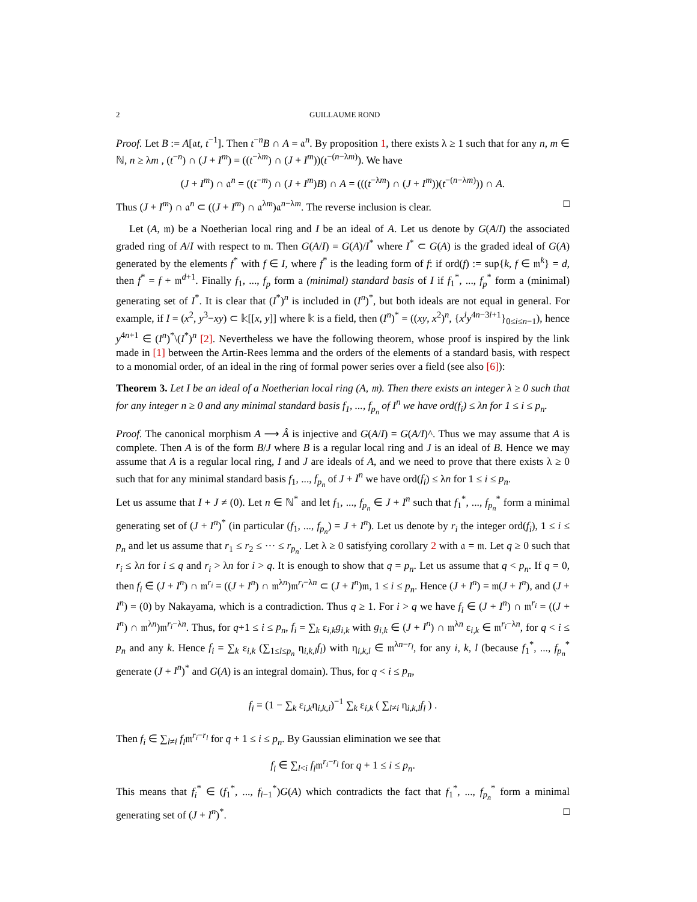2 GUILLAUME ROND
Proof. Let B := A[𝔞t, t<sup>−1</sup>]. Then t<sup>−n</sup>B ∩ A = 𝔞<sup>n</sup>. By proposition 1, there exists λ ≥ 1 such that for any n, m ∈ ℕ, n ≥ λm , (t<sup>−n</sup>) ∩ (J + I<sup>m</sup>) = ((t<sup>−λm</sup>) ∩ (J + I<sup>m</sup>))(t<sup>−(n−λm)</sup>). We have
(J + I<sup>m</sup>) ∩ 𝔞<sup>n</sup> = ((t<sup>−m</sup>) ∩ (J + I<sup>m</sup>)B) ∩ A = (((t<sup>−λm</sup>) ∩ (J + I<sup>m</sup>))(t<sup>−(n−λm)</sup>)) ∩ A.
Thus (J + I<sup>m</sup>) ∩ 𝔞<sup>n</sup> ⊂ ((J + I<sup>m</sup>) ∩ 𝔞<sup>λm</sup>)𝔞<sup>n−λm</sup>. The reverse inclusion is clear. □
Let (A, 𝔪) be a Noetherian local ring and I be an ideal of A. Let us denote by G(A/I) the associated graded ring of A/I with respect to 𝔪. Then G(A/I) = G(A)/I<sup>*</sup> where I<sup>*</sup> ⊂ G(A) is the graded ideal of G(A) generated by the elements f<sup>*</sup> with f ∈ I, where f<sup>*</sup> is the leading form of f: if ord(f) := sup{k, f ∈ 𝔪<sup>k</sup>} = d, then f<sup>*</sup> = f + 𝔪<sup>d+1</sup>. Finally f<sub>1</sub>, ..., f<sub>p</sub> form a (minimal) standard basis of I if f<sub>1</sub><sup>*</sup>, ..., f<sub>p</sub><sup>*</sup> form a (minimal) generating set of I<sup>*</sup>. It is clear that (I<sup>*</sup>)<sup>n</sup> is included in (I<sup>n</sup>)<sup>*</sup>, but both ideals are not equal in general. For example, if I = (x<sup>2</sup>, y<sup>3</sup>−xy) ⊂ 𝕜[[x, y]] where 𝕜 is a field, then (I<sup>n</sup>)<sup>*</sup> = ((xy, x<sup>2</sup>)<sup>n</sup>, {x<sup>i</sup>y<sup>4n−3i+1</sup>}<sub>0≤i≤n−1</sub>), hence y<sup>4n+1</sup> ∈ (I<sup>n</sup>)<sup>*</sup>\(I<sup>*</sup>)<sup>n</sup> [2]. Nevertheless we have the following theorem, whose proof is inspired by the link made in [1] between the Artin-Rees lemma and the orders of the elements of a standard basis, with respect to a monomial order, of an ideal in the ring of formal power series over a field (see also [6]):
Theorem 3. Let I be an ideal of a Noetherian local ring (A, 𝔪). Then there exists an integer λ ≥ 0 such that for any integer n ≥ 0 and any minimal standard basis f<sub>1</sub>, ..., f<sub>p<sub>n</sub></sub> of I<sup>n</sup> we have ord(f<sub>i</sub>) ≤ λn for 1 ≤ i ≤ p<sub>n</sub>.
Proof. The canonical morphism A ⟶ Â is injective and G(A/I) = G(A/I)^. Thus we may assume that A is complete. Then A is of the form B/J where B is a regular local ring and J is an ideal of B. Hence we may assume that A is a regular local ring, I and J are ideals of A, and we need to prove that there exists λ ≥ 0 such that for any minimal standard basis f<sub>1</sub>, ..., f<sub>p<sub>n</sub></sub> of J + I<sup>n</sup> we have ord(f<sub>i</sub>) ≤ λn for 1 ≤ i ≤ p<sub>n</sub>.
Let us assume that I + J ≠ (0). Let n ∈ ℕ<sup>*</sup> and let f<sub>1</sub>, ..., f<sub>p<sub>n</sub></sub> ∈ J + I<sup>n</sup> such that f<sub>1</sub><sup>*</sup>, ..., f<sub>p<sub>n</sub></sub><sup>*</sup> form a minimal generating set of (J + I<sup>n</sup>)<sup>*</sup> (in particular (f<sub>1</sub>, ..., f<sub>p<sub>n</sub></sub>) = J + I<sup>n</sup>). Let us denote by r<sub>i</sub> the integer ord(f<sub>i</sub>), 1 ≤ i ≤ p<sub>n</sub> and let us assume that r<sub>1</sub> ≤ r<sub>2</sub> ≤ ··· ≤ r<sub>p<sub>n</sub></sub>. Let λ ≥ 0 satisfying corollary 2 with 𝔞 = 𝔪. Let q ≥ 0 such that r<sub>i</sub> ≤ λn for i ≤ q and r<sub>i</sub> > λn for i > q. It is enough to show that q = p<sub>n</sub>. Let us assume that q < p<sub>n</sub>. If q = 0, then f<sub>i</sub> ∈ (J + I<sup>n</sup>) ∩ 𝔪<sup>r<sub>i</sub></sup> = ((J + I<sup>n</sup>) ∩ 𝔪<sup>λn</sup>)𝔪<sup>r<sub>i</sub>−λn</sup> ⊂ (J + I<sup>n</sup>)𝔪, 1 ≤ i ≤ p<sub>n</sub>. Hence (J + I<sup>n</sup>) = 𝔪(J + I<sup>n</sup>), and (J + I<sup>n</sup>) = (0) by Nakayama, which is a contradiction. Thus q ≥ 1. For i > q we have f<sub>i</sub> ∈ (J + I<sup>n</sup>) ∩ 𝔪<sup>r<sub>i</sub></sup> = ((J + I<sup>n</sup>) ∩ 𝔪<sup>λn</sup>)𝔪<sup>r<sub>i</sub>−λn</sup>. Thus, for q+1 ≤ i ≤ p<sub>n</sub>, f<sub>i</sub> = ∑<sub>k</sub> ε<sub>i,k</sub>g<sub>i,k</sub> with g<sub>i,k</sub> ∈ (J + I<sup>n</sup>) ∩ 𝔪<sup>λn</sup> ε<sub>i,k</sub> ∈ 𝔪<sup>r<sub>i</sub>−λn</sup>, for q < i ≤ p<sub>n</sub> and any k. Hence f<sub>i</sub> = ∑<sub>k</sub> ε<sub>i,k</sub> (∑<sub>1≤l≤p<sub>n</sub></sub> η<sub>i,k,l</sub>f<sub>l</sub>) with η<sub>i,k,l</sub> ∈ 𝔪<sup>λn−r<sub>l</sub></sup>, for any i, k, l (because f<sub>1</sub><sup>*</sup>, ..., f<sub>p<sub>n</sub></sub><sup>*</sup> generate (J + I<sup>n</sup>)<sup>*</sup> and G(A) is an integral domain). Thus, for q < i ≤ p<sub>n</sub>,
f<sub>i</sub> = (1 − ∑<sub>k</sub> ε<sub>i,k</sub>η<sub>i,k,i</sub>)<sup>−1</sup> ∑<sub>k</sub> ε<sub>i,k</sub> ( ∑<sub>l≠i</sub> η<sub>i,k,l</sub>f<sub>l</sub> ) .
Then f<sub>i</sub> ∈ ∑<sub>l≠i</sub> f<sub>l</sub>𝔪<sup>r<sub>i</sub>−r<sub>l</sub></sup> for q + 1 ≤ i ≤ p<sub>n</sub>. By Gaussian elimination we see that
f<sub>i</sub> ∈ ∑<sub>l<i</sub> f<sub>l</sub>𝔪<sup>r<sub>i</sub>−r<sub>l</sub></sup> for q + 1 ≤ i ≤ p<sub>n</sub>.
This means that f<sub>i</sub><sup>*</sup> ∈ (f<sub>1</sub><sup>*</sup>, ..., f<sub>i−1</sub><sup>*</sup>)G(A) which contradicts the fact that f<sub>1</sub><sup>*</sup>, ..., f<sub>p<sub>n</sub></sub><sup>*</sup> form a minimal generating set of (J + I<sup>n</sup>)<sup>*</sup>. □